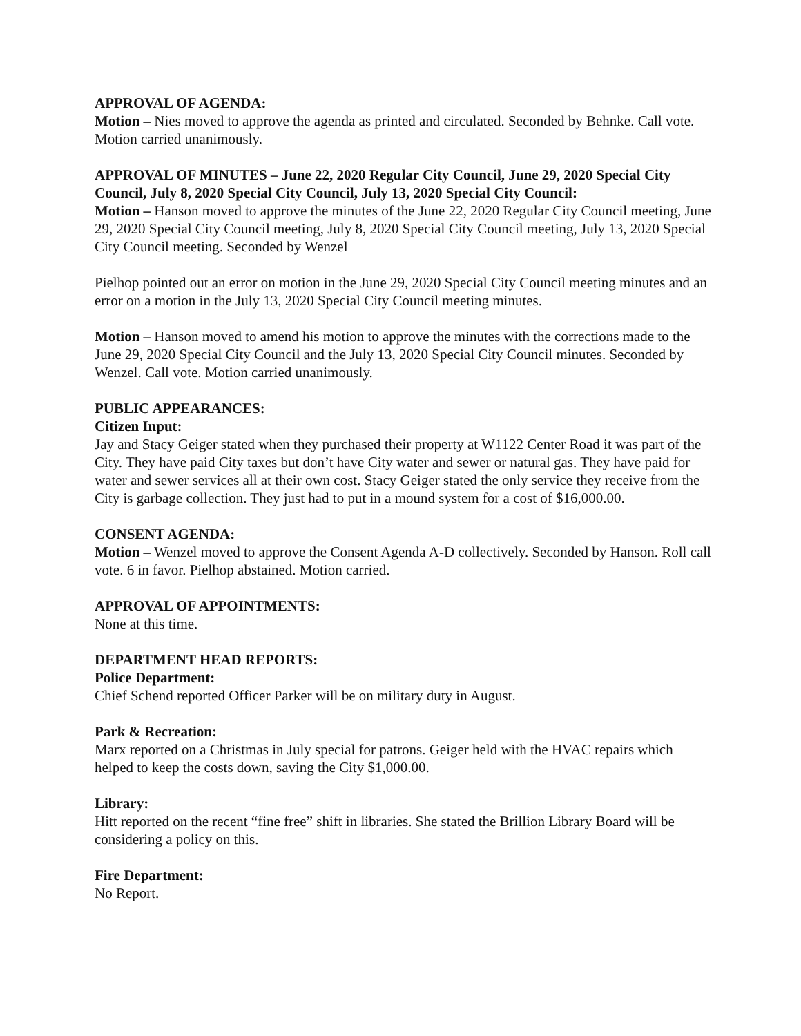APPROVAL OF AGENDA:
Motion – Nies moved to approve the agenda as printed and circulated. Seconded by Behnke. Call vote. Motion carried unanimously.
APPROVAL OF MINUTES – June 22, 2020 Regular City Council, June 29, 2020 Special City Council, July 8, 2020 Special City Council, July 13, 2020 Special City Council:
Motion – Hanson moved to approve the minutes of the June 22, 2020 Regular City Council meeting, June 29, 2020 Special City Council meeting, July 8, 2020 Special City Council meeting, July 13, 2020 Special City Council meeting. Seconded by Wenzel
Pielhop pointed out an error on motion in the June 29, 2020 Special City Council meeting minutes and an error on a motion in the July 13, 2020 Special City Council meeting minutes.
Motion – Hanson moved to amend his motion to approve the minutes with the corrections made to the June 29, 2020 Special City Council and the July 13, 2020 Special City Council minutes. Seconded by Wenzel. Call vote. Motion carried unanimously.
PUBLIC APPEARANCES:
Citizen Input:
Jay and Stacy Geiger stated when they purchased their property at W1122 Center Road it was part of the City. They have paid City taxes but don’t have City water and sewer or natural gas. They have paid for water and sewer services all at their own cost. Stacy Geiger stated the only service they receive from the City is garbage collection. They just had to put in a mound system for a cost of $16,000.00.
CONSENT AGENDA:
Motion – Wenzel moved to approve the Consent Agenda A-D collectively. Seconded by Hanson. Roll call vote. 6 in favor. Pielhop abstained. Motion carried.
APPROVAL OF APPOINTMENTS:
None at this time.
DEPARTMENT HEAD REPORTS:
Police Department:
Chief Schend reported Officer Parker will be on military duty in August.
Park & Recreation:
Marx reported on a Christmas in July special for patrons. Geiger held with the HVAC repairs which helped to keep the costs down, saving the City $1,000.00.
Library:
Hitt reported on the recent “fine free” shift in libraries. She stated the Brillion Library Board will be considering a policy on this.
Fire Department:
No Report.